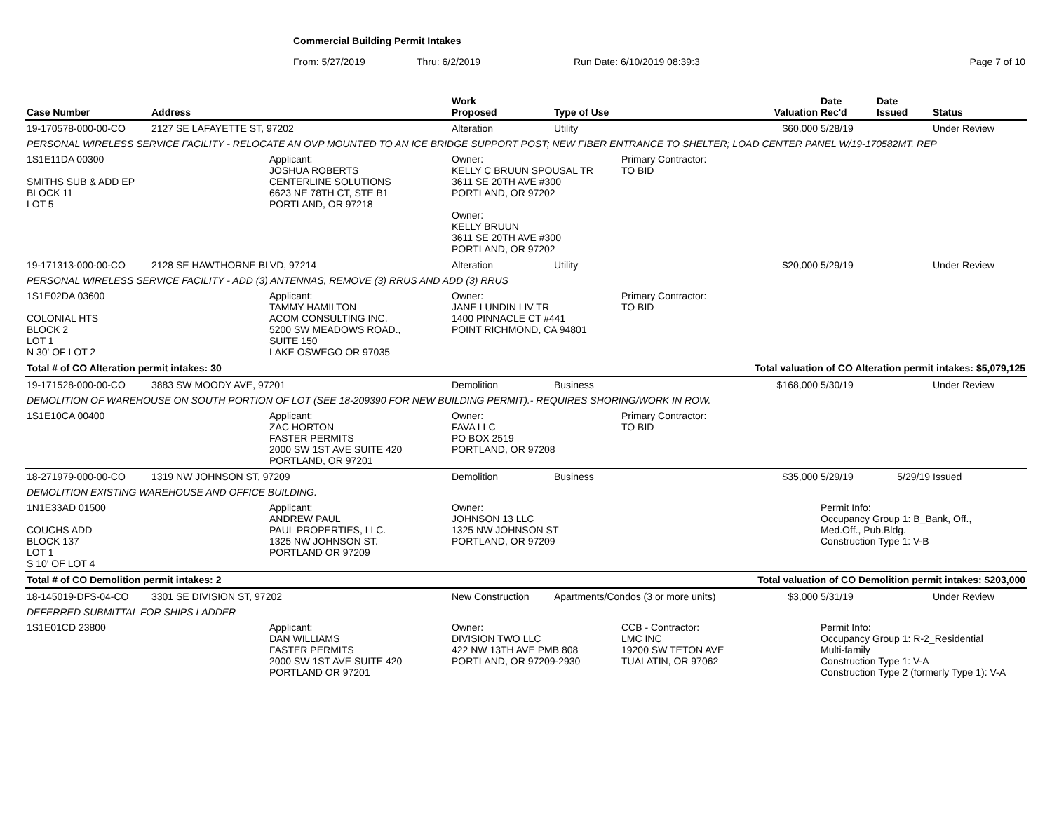Commercial Building Permit Intakes
From: 5/27/2019 Thru: 6/2/2019 Run Date: 6/10/2019 08:39:3 Page 7 of 10
| Case Number | Address | | Work Proposed | Type of Use | | Valuation | Date Rec'd | Date Issued | Status |
| --- | --- | --- | --- | --- | --- | --- | --- | --- | --- |
| 19-170578-000-00-CO | 2127 SE LAFAYETTE ST, 97202 | | Alteration | Utility | | $60,000 | 5/28/19 | | Under Review |
| PERSONAL WIRELESS SERVICE FACILITY - RELOCATE AN OVP MOUNTED TO AN ICE BRIDGE SUPPORT POST; NEW FIBER ENTRANCE TO SHELTER; LOAD CENTER PANEL W/19-170582MT. REP | | | | | | | | | |
| 1S1E11DA 00300 SMITHS SUB & ADD EP BLOCK 11 LOT 5 | | Applicant: JOSHUA ROBERTS CENTERLINE SOLUTIONS 6623 NE 78TH CT, STE B1 PORTLAND, OR 97218 | Owner: KELLY C BRUUN SPOUSAL TR 3611 SE 20TH AVE #300 PORTLAND, OR 97202 Owner: KELLY BRUUN 3611 SE 20TH AVE #300 PORTLAND, OR 97202 | | Primary Contractor: TO BID | | | | |
| 19-171313-000-00-CO | 2128 SE HAWTHORNE BLVD, 97214 | | Alteration | Utility | | $20,000 | 5/29/19 | | Under Review |
| PERSONAL WIRELESS SERVICE FACILITY - ADD (3) ANTENNAS, REMOVE (3) RRUS AND ADD (3) RRUS | | | | | | | | | |
| 1S1E02DA 03600 COLONIAL HTS BLOCK 2 LOT 1 N 30' OF LOT 2 | | Applicant: TAMMY HAMILTON ACOM CONSULTING INC. 5200 SW MEADOWS ROAD., SUITE 150 LAKE OSWEGO OR 97035 | Owner: JANE LUNDIN LIV TR 1400 PINNACLE CT #441 POINT RICHMOND, CA 94801 | | Primary Contractor: TO BID | | | | |
| Total # of CO Alteration permit intakes: 30 | | | Total valuation of CO Alteration permit intakes: $5,079,125 | | | | | | |
| 19-171528-000-00-CO | 3883 SW MOODY AVE, 97201 | | Demolition | Business | | $168,000 | 5/30/19 | | Under Review |
| DEMOLITION OF WAREHOUSE ON SOUTH PORTION OF LOT (SEE 18-209390 FOR NEW BUILDING PERMIT).- REQUIRES SHORING/WORK IN ROW. | | | | | | | | | |
| 1S1E10CA 00400 | | Applicant: ZAC HORTON FASTER PERMITS 2000 SW 1ST AVE SUITE 420 PORTLAND, OR 97201 | Owner: FAVA LLC PO BOX 2519 PORTLAND, OR 97208 | | Primary Contractor: TO BID | | | | |
| 18-271979-000-00-CO | 1319 NW JOHNSON ST, 97209 | | Demolition | Business | | $35,000 | 5/29/19 | 5/29/19 | Issued |
| DEMOLITION EXISTING WAREHOUSE AND OFFICE BUILDING. | | | | | | | | | |
| 1N1E33AD 01500 COUCHS ADD BLOCK 137 LOT 1 S 10' OF LOT 4 | | Applicant: ANDREW PAUL PAUL PROPERTIES, LLC. 1325 NW JOHNSON ST. PORTLAND OR 97209 | Owner: JOHNSON 13 LLC 1325 NW JOHNSON ST PORTLAND, OR 97209 | | | | Permit Info: Occupancy Group 1: B_Bank, Off., Med.Off., Pub.Bldg. Construction Type 1: V-B | | |
| Total # of CO Demolition permit intakes: 2 | | | Total valuation of CO Demolition permit intakes: $203,000 | | | | | | |
| 18-145019-DFS-04-CO | 3301 SE DIVISION ST, 97202 | | New Construction | Apartments/Condos (3 or more units) | | $3,000 | 5/31/19 | | Under Review |
| DEFERRED SUBMITTAL FOR SHIPS LADDER | | | | | | | | | |
| 1S1E01CD 23800 | | Applicant: DAN WILLIAMS FASTER PERMITS 2000 SW 1ST AVE SUITE 420 PORTLAND OR 97201 | Owner: DIVISION TWO LLC 422 NW 13TH AVE PMB 808 PORTLAND, OR 97209-2930 | | CCB - Contractor: LMC INC 19200 SW TETON AVE TUALATIN, OR 97062 | | Permit Info: Occupancy Group 1: R-2_Residential Multi-family Construction Type 1: V-A Construction Type 2 (formerly Type 1): V-A | | |